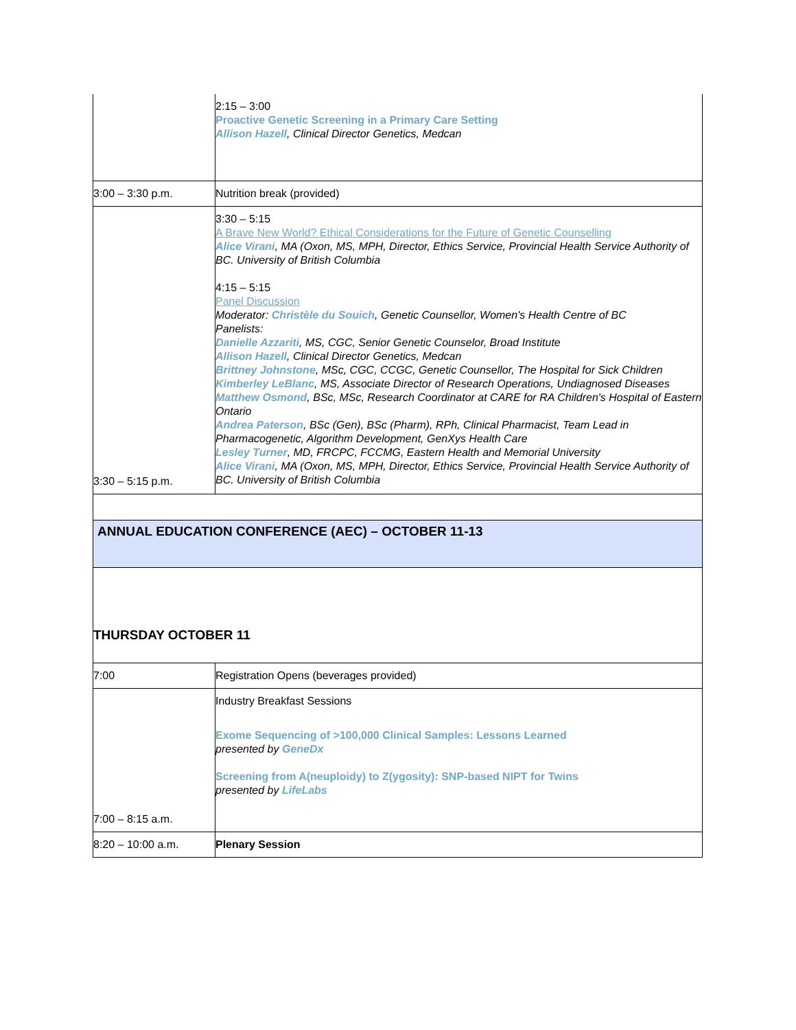| | 2:15 – 3:00 Proactive Genetic Screening in a Primary Care Setting Allison Hazell , Clinical Director Genetics, Medcan |
| 3:00 – 3:30 p.m. | Nutrition break (provided) |
| 3:30 – 5:15 p.m. | 3:30 – 5:15 A Brave New World? Ethical Considerations for the Future of Genetic Counselling Alice Virani , MA (Oxon, MS, MPH, Director, Ethics Service, Provincial Health Service Authority of BC. University of British Columbia 4:15 – 5:15 Panel Discussion Moderator: Christèle du Souich , Genetic Counsellor, Women's Health Centre of BC Panelists: Danielle Azzariti , MS, CGC, Senior Genetic Counselor, Broad Institute Allison Hazell , Clinical Director Genetics, Medcan Brittney Johnstone , MSc, CGC, CCGC, Genetic Counsellor, The Hospital for Sick Children Kimberley LeBlanc , MS, Associate Director of Research Operations, Undiagnosed Diseases Matthew Osmond , BSc, MSc, Research Coordinator at CARE for RA Children's Hospital of Eastern Ontario Andrea Paterson , BSc (Gen), BSc (Pharm), RPh, Clinical Pharmacist, Team Lead in Pharmacogenetic, Algorithm Development, GenXys Health Care Lesley Turner , MD, FRCPC, FCCMG, Eastern Health and Memorial University Alice Virani , MA (Oxon, MS, MPH, Director, Ethics Service, Provincial Health Service Authority of BC. University of British Columbia |
| ANNUAL EDUCATION CONFERENCE (AEC) – OCTOBER 11-13 | |
| THURSDAY OCTOBER 11 | |
| 7:00 | Registration Opens (beverages provided) |
| 7:00 – 8:15 a.m. | Industry Breakfast Sessions Exome Sequencing of >100,000 Clinical Samples: Lessons Learned presented by GeneDx Screening from A(neuploidy) to Z(ygosity): SNP-based NIPT for Twins presented by LifeLabs |
| 8:20 – 10:00 a.m. | Plenary Session |